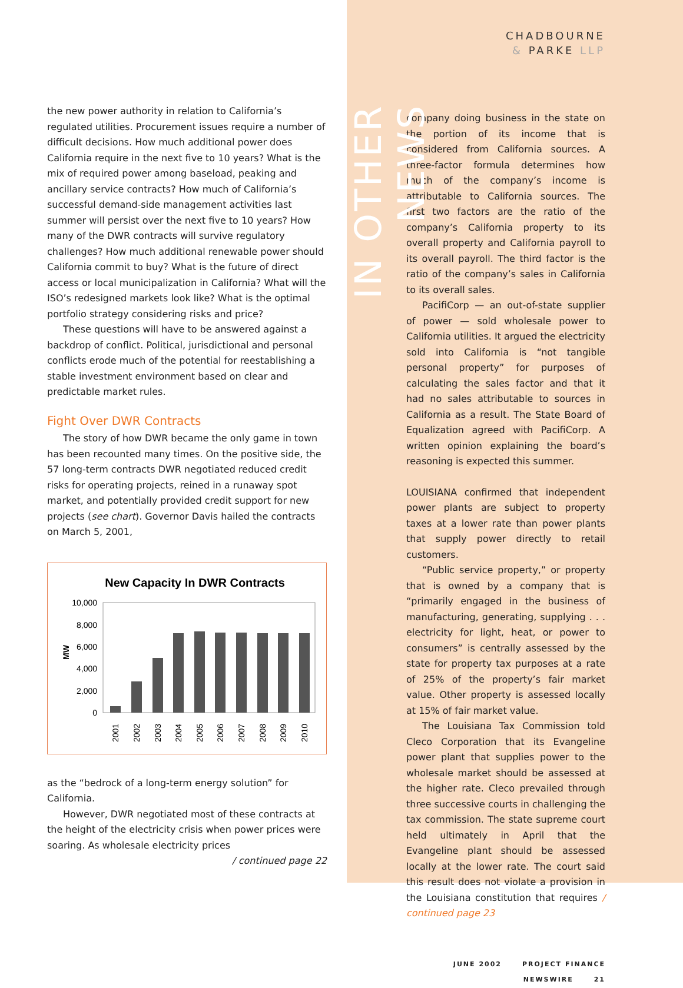the new power authority in relation to California’s regulated utilities. Procurement issues require a number of difficult decisions. How much additional power does California require in the next five to 10 years? What is the mix of required power among baseload, peaking and ancillary service contracts? How much of California’s successful demand-side management activities last summer will persist over the next five to 10 years? How many of the DWR contracts will survive regulatory challenges? How much additional renewable power should California commit to buy? What is the future of direct access or local municipalization in California? What will the ISO’s redesigned markets look like? What is the optimal portfolio strategy considering risks and price?
These questions will have to be answered against a backdrop of conflict. Political, jurisdictional and personal conflicts erode much of the potential for reestablishing a stable investment environment based on clear and predictable market rules.
Fight Over DWR Contracts
The story of how DWR became the only game in town has been recounted many times. On the positive side, the 57 long-term contracts DWR negotiated reduced credit risks for operating projects, reined in a runaway spot market, and potentially provided credit support for new projects (see chart). Governor Davis hailed the contracts on March 5, 2001,
New Capacity In DWR Contracts
10,000
8,000
6,000
4,000
2,000
0
MW
2001
2002
2003
2004
2005
2006
2007
2008
2009
2010
as the “bedrock of a long-term energy solution” for California.
However, DWR negotiated most of these contracts at the height of the electricity crisis when power prices were soaring. As wholesale electricity prices / continued page 22
IN OTHER NEWS
CHADBOURNE
& PARKE LLP
company doing business in the state on the portion of its income that is considered from California sources. A three-factor formula determines how much of the company’s income is attributable to California sources. The first two factors are the ratio of the company’s California property to its overall property and California payroll to its overall payroll. The third factor is the ratio of the company’s sales in California to its overall sales.
PacifiCorp — an out-of-state supplier of power — sold wholesale power to California utilities. It argued the electricity sold into California is “not tangible personal property” for purposes of calculating the sales factor and that it had no sales attributable to sources in California as a result. The State Board of Equalization agreed with PacifiCorp. A written opinion explaining the board’s reasoning is expected this summer.
LOUISIANA confirmed that independent power plants are subject to property taxes at a lower rate than power plants that supply power directly to retail customers.
“Public service property,” or property that is owned by a company that is “primarily engaged in the business of manufacturing, generating, supplying . . . electricity for light, heat, or power to consumers” is centrally assessed by the state for property tax purposes at a rate of 25% of the property’s fair market value. Other property is assessed locally at 15% of fair market value.
The Louisiana Tax Commission told Cleco Corporation that its Evangeline power plant that supplies power to the wholesale market should be assessed at the higher rate. Cleco prevailed through three successive courts in challenging the tax commission. The state supreme court held ultimately in April that the Evangeline plant should be assessed locally at the lower rate. The court said this result does not violate a provision in the Louisiana constitution that requires / continued page 23
JUNE 2002 PROJECT FINANCE NEWSWIRE 21